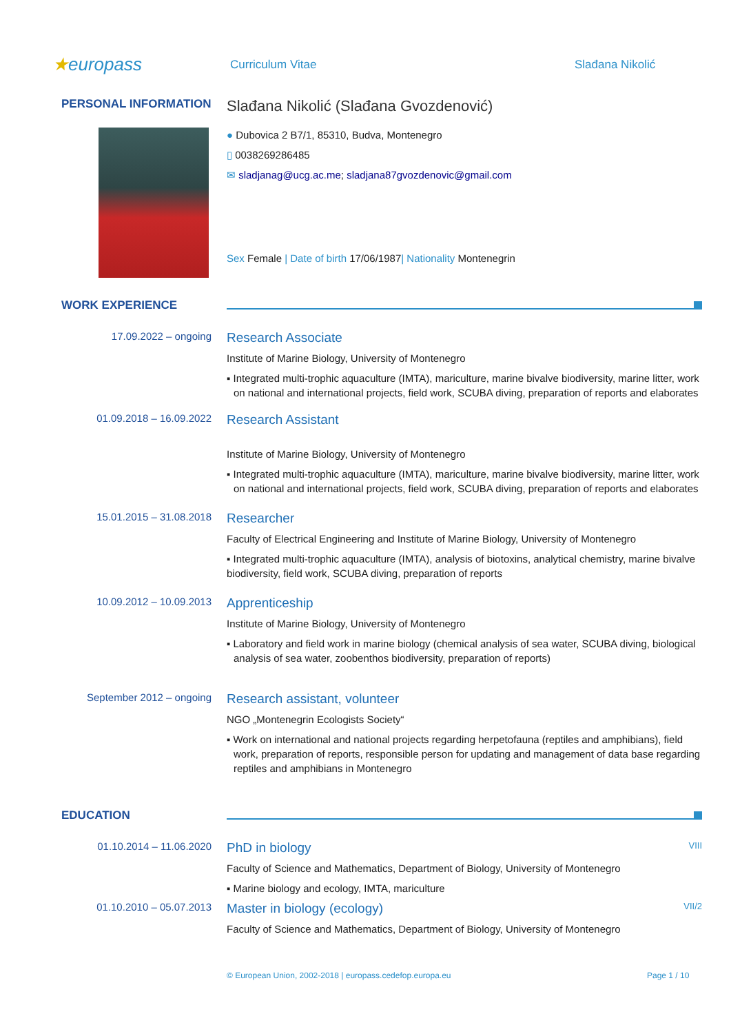★europass
Curriculum Vitae Slađana Nikolić
PERSONAL INFORMATION
Slađana Nikolić (Slađana Gvozdenović)
● Dubovica 2 B7/1, 85310, Budva, Montenegro
▯ 0038269286485
✉ sladjanag@ucg.ac.me; sladjana87gvozdenovic@gmail.com
Sex Female | Date of birth 17/06/1987| Nationality Montenegrin
WORK EXPERIENCE
17.09.2022 – ongoing
Research Associate
Institute of Marine Biology, University of Montenegro
▪ Integrated multi-trophic aquaculture (IMTA), mariculture, marine bivalve biodiversity, marine litter, work on national and international projects, field work, SCUBA diving, preparation of reports and elaborates
01.09.2018 – 16.09.2022
Research Assistant
Institute of Marine Biology, University of Montenegro
▪ Integrated multi-trophic aquaculture (IMTA), mariculture, marine bivalve biodiversity, marine litter, work on national and international projects, field work, SCUBA diving, preparation of reports and elaborates
15.01.2015 – 31.08.2018
Researcher
Faculty of Electrical Engineering and Institute of Marine Biology, University of Montenegro
▪ Integrated multi-trophic aquaculture (IMTA), analysis of biotoxins, analytical chemistry, marine bivalve biodiversity, field work, SCUBA diving, preparation of reports
10.09.2012 – 10.09.2013
Apprenticeship
Institute of Marine Biology, University of Montenegro
▪ Laboratory and field work in marine biology (chemical analysis of sea water, SCUBA diving, biological analysis of sea water, zoobenthos biodiversity, preparation of reports)
September 2012 – ongoing
Research assistant, volunteer
NGO „Montenegrin Ecologists Society“
▪ Work on international and national projects regarding herpetofauna (reptiles and amphibians), field work, preparation of reports, responsible person for updating and management of data base regarding reptiles and amphibians in Montenegro
EDUCATION
01.10.2014 – 11.06.2020
PhD in biology VIII
Faculty of Science and Mathematics, Department of Biology, University of Montenegro
▪ Marine biology and ecology, IMTA, mariculture
01.10.2010 – 05.07.2013
Master in biology (ecology) VII/2
Faculty of Science and Mathematics, Department of Biology, University of Montenegro
© European Union, 2002-2018 | europass.cedefop.europa.eu Page 1 / 10